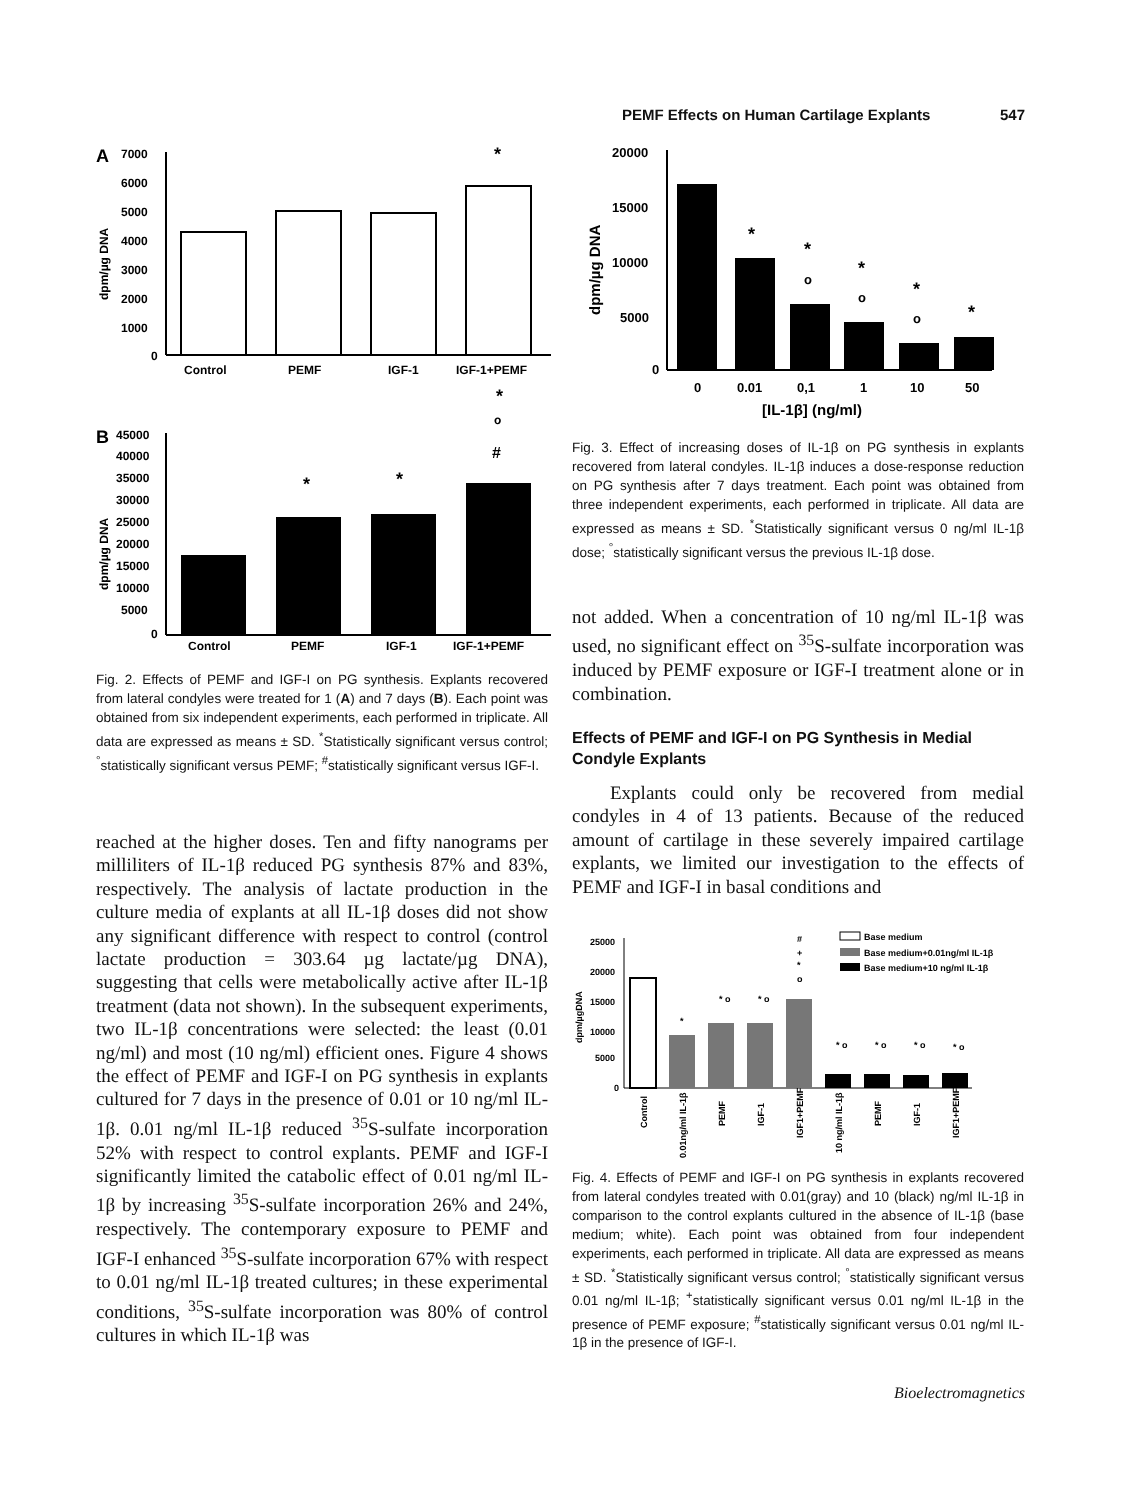PEMF Effects on Human Cartilage Explants 547
A
7000
6000
5000
4000
3000
2000
1000
0
dpm/µg DNA
*
Control
PEMF
IGF-1
IGF-1+PEMF
*
o
#
B
45000
40000
35000
30000
25000
20000
15000
10000
5000
0
dpm/µg DNA
*
*
Control
PEMF
IGF-1
IGF-1+PEMF
Fig. 2. Effects of PEMF and IGF-I on PG synthesis. Explants recovered from lateral condyles were treated for 1 (A) and 7 days (B). Each point was obtained from six independent experiments, each performed in triplicate. All data are expressed as means ± SD. <sup>*</sup>Statistically significant versus control; <sup>°</sup>statistically significant versus PEMF; <sup>#</sup>statistically significant versus IGF-I.
reached at the higher doses. Ten and fifty nanograms per milliliters of IL-1β reduced PG synthesis 87% and 83%, respectively. The analysis of lactate production in the culture media of explants at all IL-1β doses did not show any significant difference with respect to control (control lactate production = 303.64 µg lactate/µg DNA), suggesting that cells were metabolically active after IL-1β treatment (data not shown). In the subsequent experiments, two IL-1β concentrations were selected: the least (0.01 ng/ml) and most (10 ng/ml) efficient ones. Figure 4 shows the effect of PEMF and IGF-I on PG synthesis in explants cultured for 7 days in the presence of 0.01 or 10 ng/ml IL-1β. 0.01 ng/ml IL-1β reduced <sup>35</sup>S-sulfate incorporation 52% with respect to control explants. PEMF and IGF-I significantly limited the catabolic effect of 0.01 ng/ml IL-1β by increasing <sup>35</sup>S-sulfate incorporation 26% and 24%, respectively. The contemporary exposure to PEMF and IGF-I enhanced <sup>35</sup>S-sulfate incorporation 67% with respect to 0.01 ng/ml IL-1β treated cultures; in these experimental conditions, <sup>35</sup>S-sulfate incorporation was 80% of control cultures in which IL-1β was
20000
15000
10000
5000
0
dpm/µg DNA
*
*
o
*
o
*
o
*
0
0.01
0,1
1
10
50
[IL-1β] (ng/ml)
Fig. 3. Effect of increasing doses of IL-1β on PG synthesis in explants recovered from lateral condyles. IL-1β induces a dose-response reduction on PG synthesis after 7 days treatment. Each point was obtained from three independent experiments, each performed in triplicate. All data are expressed as means ± SD. <sup>*</sup>Statistically significant versus 0 ng/ml IL-1β dose; <sup>°</sup>statistically significant versus the previous IL-1β dose.
not added. When a concentration of 10 ng/ml IL-1β was used, no significant effect on <sup>35</sup>S-sulfate incorporation was induced by PEMF exposure or IGF-I treatment alone or in combination.
Effects of PEMF and IGF-I on PG Synthesis in Medial Condyle Explants
Explants could only be recovered from medial condyles in 4 of 13 patients. Because of the reduced amount of cartilage in these severely impaired cartilage explants, we limited our investigation to the effects of PEMF and IGF-I in basal conditions and
25000
20000
15000
10000
5000
0
dpm/µgDNA
*
* o
* o
#
+
*
o
* o
* o
* o
* o
Base medium
Base medium+0.01ng/ml IL-1β
Base medium+10 ng/ml IL-1β
Control
0.01ng/ml IL-1β
PEMF
IGF-1
IGF1+PEMF
10 ng/ml IL-1β
PEMF
IGF-1
IGF1+PEMF
Fig. 4. Effects of PEMF and IGF-I on PG synthesis in explants recovered from lateral condyles treated with 0.01(gray) and 10 (black) ng/ml IL-1β in comparison to the control explants cultured in the absence of IL-1β (base medium; white). Each point was obtained from four independent experiments, each performed in triplicate. All data are expressed as means ± SD. <sup>*</sup>Statistically significant versus control; <sup>°</sup>statistically significant versus 0.01 ng/ml IL-1β; <sup>+</sup>statistically significant versus 0.01 ng/ml IL-1β in the presence of PEMF exposure; <sup>#</sup>statistically significant versus 0.01 ng/ml IL-1β in the presence of IGF-I.
Bioelectromagnetics